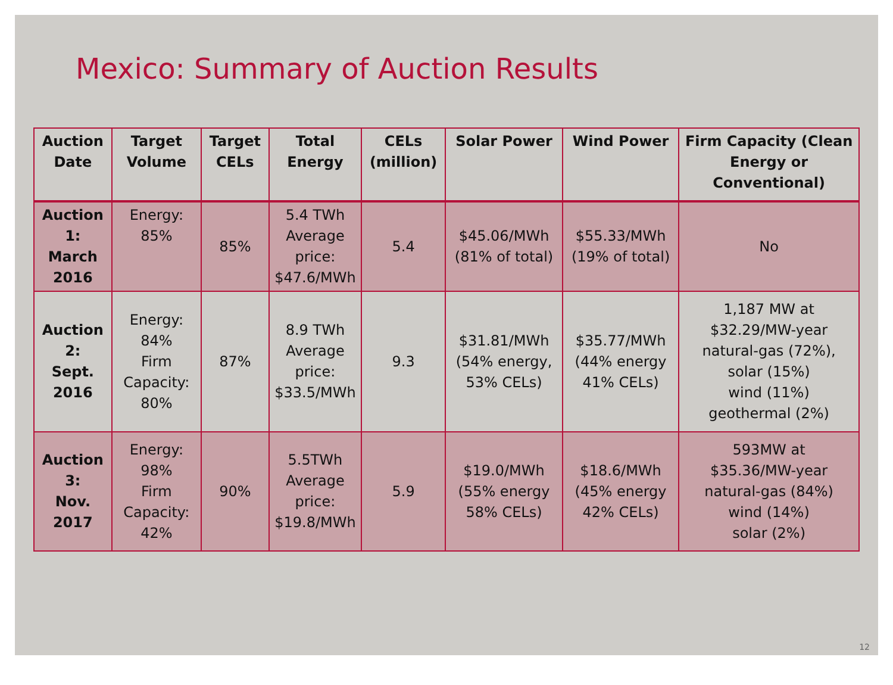Mexico: Summary of Auction Results
| Auction Date | Target Volume | Target CELs | Total Energy | CELs (million) | Solar Power | Wind Power | Firm Capacity (Clean Energy or Conventional) |
| --- | --- | --- | --- | --- | --- | --- | --- |
| Auction 1: March 2016 | Energy: 85% | 85% | 5.4 TWh Average price: $47.6/MWh | 5.4 | $45.06/MWh (81% of total) | $55.33/MWh (19% of total) | No |
| Auction 2: Sept. 2016 | Energy: 84% Firm Capacity: 80% | 87% | 8.9 TWh Average price: $33.5/MWh | 9.3 | $31.81/MWh (54% energy, 53% CELs) | $35.77/MWh (44% energy 41% CELs) | 1,187 MW at $32.29/MW-year natural-gas (72%), solar (15%) wind (11%) geothermal (2%) |
| Auction 3: Nov. 2017 | Energy: 98% Firm Capacity: 42% | 90% | 5.5TWh Average price: $19.8/MWh | 5.9 | $19.0/MWh (55% energy 58% CELs) | $18.6/MWh (45% energy 42% CELs) | 593MW at $35.36/MW-year natural-gas (84%) wind (14%) solar (2%) |
12